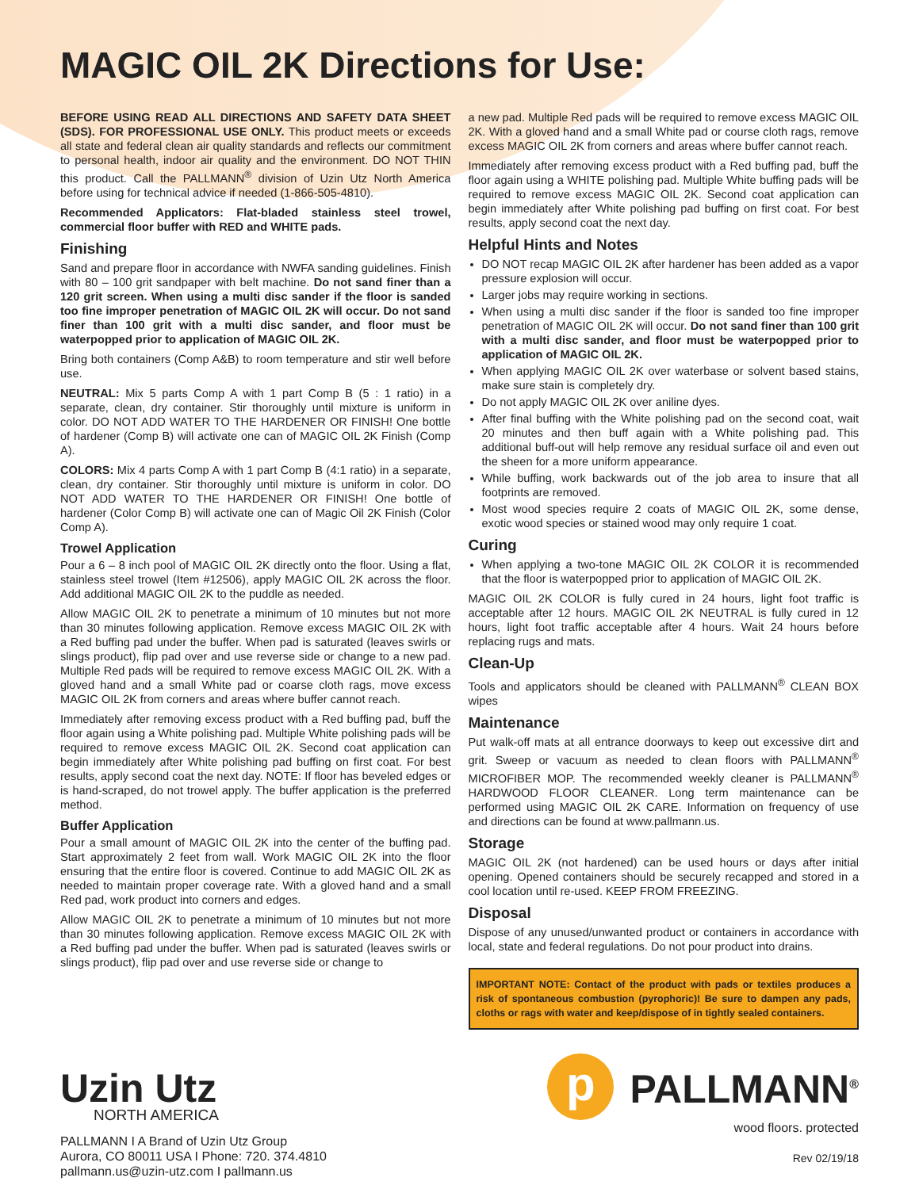MAGIC OIL 2K Directions for Use:
BEFORE USING READ ALL DIRECTIONS AND SAFETY DATA SHEET (SDS). FOR PROFESSIONAL USE ONLY. This product meets or exceeds all state and federal clean air quality standards and reflects our commitment to personal health, indoor air quality and the environment. DO NOT THIN this product. Call the PALLMANN<sup>®</sup> division of Uzin Utz North America before using for technical advice if needed (1-866-505-4810).
Recommended Applicators: Flat-bladed stainless steel trowel, commercial floor buffer with RED and WHITE pads.
Finishing
Sand and prepare floor in accordance with NWFA sanding guidelines. Finish with 80 – 100 grit sandpaper with belt machine. Do not sand finer than a 120 grit screen. When using a multi disc sander if the floor is sanded too fine improper penetration of MAGIC OIL 2K will occur. Do not sand finer than 100 grit with a multi disc sander, and floor must be waterpopped prior to application of MAGIC OIL 2K.
Bring both containers (Comp A&B) to room temperature and stir well before use.
NEUTRAL: Mix 5 parts Comp A with 1 part Comp B (5 : 1 ratio) in a separate, clean, dry container. Stir thoroughly until mixture is uniform in color. DO NOT ADD WATER TO THE HARDENER OR FINISH! One bottle of hardener (Comp B) will activate one can of MAGIC OIL 2K Finish (Comp A).
COLORS: Mix 4 parts Comp A with 1 part Comp B (4:1 ratio) in a separate, clean, dry container. Stir thoroughly until mixture is uniform in color. DO NOT ADD WATER TO THE HARDENER OR FINISH! One bottle of hardener (Color Comp B) will activate one can of Magic Oil 2K Finish (Color Comp A).
Trowel Application
Pour a 6 – 8 inch pool of MAGIC OIL 2K directly onto the floor. Using a flat, stainless steel trowel (Item #12506), apply MAGIC OIL 2K across the floor. Add additional MAGIC OIL 2K to the puddle as needed.
Allow MAGIC OIL 2K to penetrate a minimum of 10 minutes but not more than 30 minutes following application. Remove excess MAGIC OIL 2K with a Red buffing pad under the buffer. When pad is saturated (leaves swirls or slings product), flip pad over and use reverse side or change to a new pad. Multiple Red pads will be required to remove excess MAGIC OIL 2K. With a gloved hand and a small White pad or coarse cloth rags, move excess MAGIC OIL 2K from corners and areas where buffer cannot reach.
Immediately after removing excess product with a Red buffing pad, buff the floor again using a White polishing pad. Multiple White polishing pads will be required to remove excess MAGIC OIL 2K. Second coat application can begin immediately after White polishing pad buffing on first coat. For best results, apply second coat the next day. NOTE: If floor has beveled edges or is hand-scraped, do not trowel apply. The buffer application is the preferred method.
Buffer Application
Pour a small amount of MAGIC OIL 2K into the center of the buffing pad. Start approximately 2 feet from wall. Work MAGIC OIL 2K into the floor ensuring that the entire floor is covered. Continue to add MAGIC OIL 2K as needed to maintain proper coverage rate. With a gloved hand and a small Red pad, work product into corners and edges.
Allow MAGIC OIL 2K to penetrate a minimum of 10 minutes but not more than 30 minutes following application. Remove excess MAGIC OIL 2K with a Red buffing pad under the buffer. When pad is saturated (leaves swirls or slings product), flip pad over and use reverse side or change to
a new pad. Multiple Red pads will be required to remove excess MAGIC OIL 2K. With a gloved hand and a small White pad or course cloth rags, remove excess MAGIC OIL 2K from corners and areas where buffer cannot reach.
Immediately after removing excess product with a Red buffing pad, buff the floor again using a WHITE polishing pad. Multiple White buffing pads will be required to remove excess MAGIC OIL 2K. Second coat application can begin immediately after White polishing pad buffing on first coat. For best results, apply second coat the next day.
Helpful Hints and Notes
DO NOT recap MAGIC OIL 2K after hardener has been added as a vapor pressure explosion will occur.
Larger jobs may require working in sections.
When using a multi disc sander if the floor is sanded too fine improper penetration of MAGIC OIL 2K will occur. Do not sand finer than 100 grit with a multi disc sander, and floor must be waterpopped prior to application of MAGIC OIL 2K.
When applying MAGIC OIL 2K over waterbase or solvent based stains, make sure stain is completely dry.
Do not apply MAGIC OIL 2K over aniline dyes.
After final buffing with the White polishing pad on the second coat, wait 20 minutes and then buff again with a White polishing pad. This additional buff-out will help remove any residual surface oil and even out the sheen for a more uniform appearance.
While buffing, work backwards out of the job area to insure that all footprints are removed.
Most wood species require 2 coats of MAGIC OIL 2K, some dense, exotic wood species or stained wood may only require 1 coat.
Curing
When applying a two-tone MAGIC OIL 2K COLOR it is recommended that the floor is waterpopped prior to application of MAGIC OIL 2K.
MAGIC OIL 2K COLOR is fully cured in 24 hours, light foot traffic is acceptable after 12 hours. MAGIC OIL 2K NEUTRAL is fully cured in 12 hours, light foot traffic acceptable after 4 hours. Wait 24 hours before replacing rugs and mats.
Clean-Up
Tools and applicators should be cleaned with PALLMANN<sup>®</sup> CLEAN BOX wipes
Maintenance
Put walk-off mats at all entrance doorways to keep out excessive dirt and grit. Sweep or vacuum as needed to clean floors with PALLMANN<sup>®</sup> MICROFIBER MOP. The recommended weekly cleaner is PALLMANN<sup>®</sup> HARDWOOD FLOOR CLEANER. Long term maintenance can be performed using MAGIC OIL 2K CARE. Information on frequency of use and directions can be found at www.pallmann.us.
Storage
MAGIC OIL 2K (not hardened) can be used hours or days after initial opening. Opened containers should be securely recapped and stored in a cool location until re-used. KEEP FROM FREEZING.
Disposal
Dispose of any unused/unwanted product or containers in accordance with local, state and federal regulations. Do not pour product into drains.
IMPORTANT NOTE: Contact of the product with pads or textiles produces a risk of spontaneous combustion (pyrophoric)! Be sure to dampen any pads, cloths or rags with water and keep/dispose of in tightly sealed containers.
Uzin Utz
NORTH AMERICA
PALLMANN I A Brand of Uzin Utz Group
Aurora, CO 80011 USA I Phone: 720. 374.4810
pallmann.us@uzin-utz.com I pallmann.us
p
PALLMANN<sup>®</sup>
wood floors. protected
Rev 02/19/18